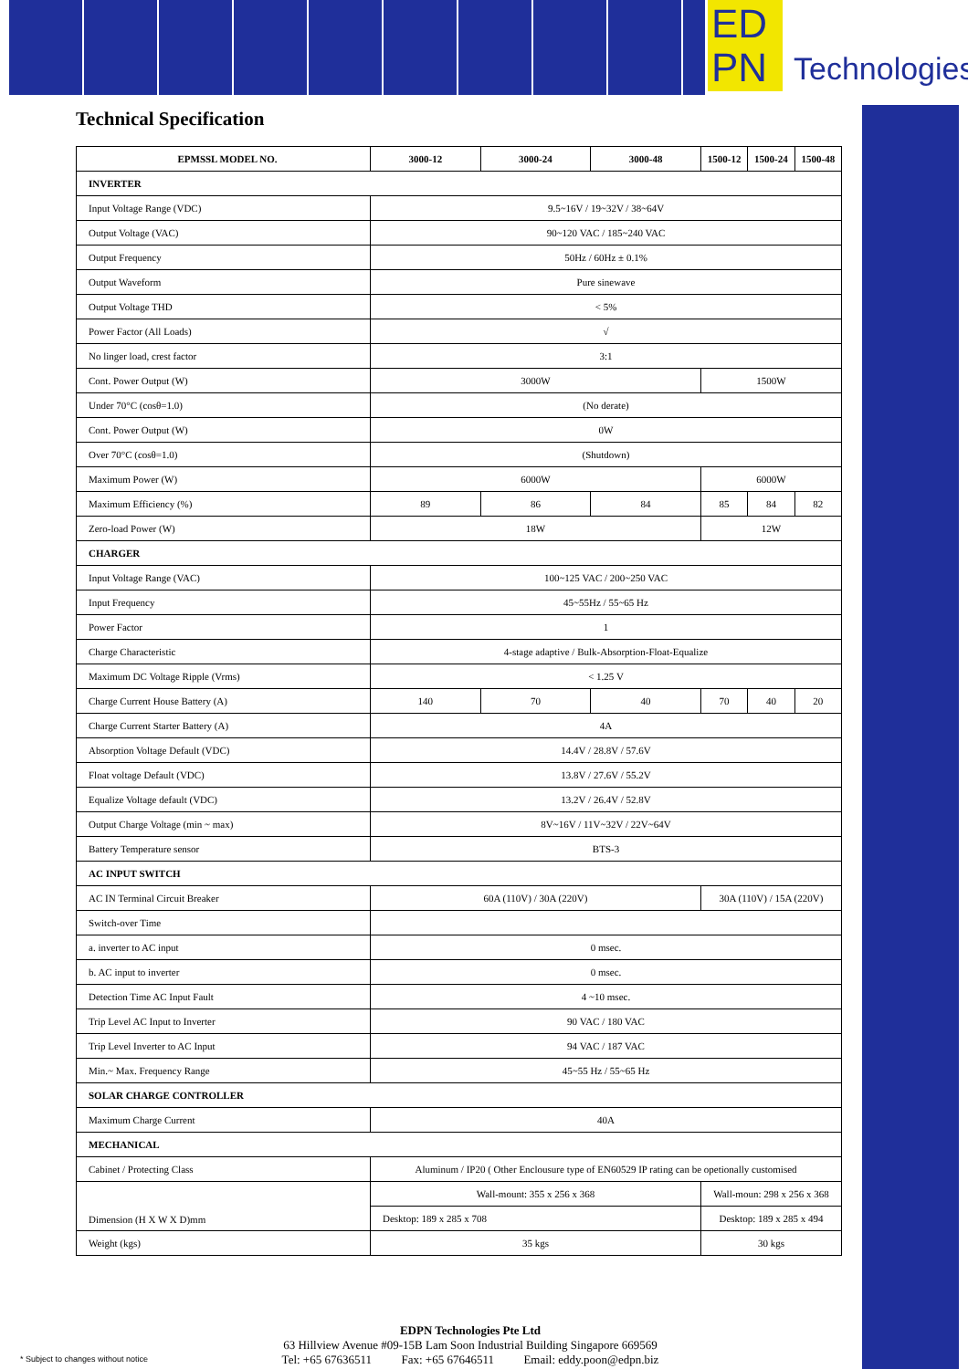ED
PN
Technologies
Technical Specification
| EPMSSL MODEL NO. | 3000-12 | 3000-24 | 3000-48 | 1500-12 | 1500-24 | 1500-48 |
| INVERTER | | | | | | |
| Input Voltage Range (VDC) | 9.5~16V / 19~32V / 38~64V | | | | | |
| Output Voltage (VAC) | 90~120 VAC / 185~240 VAC | | | | | |
| Output Frequency | 50Hz / 60Hz ± 0.1% | | | | | |
| Output Waveform | Pure sinewave | | | | | |
| Output Voltage THD | < 5% | | | | | |
| Power Factor (All Loads) | √ | | | | | |
| No linger load, crest factor | 3:1 | | | | | |
| Cont. Power Output (W) | 3000W | | | 1500W | | |
| Under 70°C (cosθ=1.0) | (No derate) | | | | | |
| Cont. Power Output (W) | 0W | | | | | |
| Over 70°C (cosθ=1.0) | (Shutdown) | | | | | |
| Maximum Power (W) | 6000W | | | 6000W | | |
| Maximum Efficiency (%) | 89 | 86 | 84 | 85 | 84 | 82 |
| Zero-load Power (W) | 18W | | | 12W | | |
| CHARGER | | | | | | |
| Input Voltage Range (VAC) | 100~125 VAC / 200~250 VAC | | | | | |
| Input Frequency | 45~55Hz / 55~65 Hz | | | | | |
| Power Factor | 1 | | | | | |
| Charge Characteristic | 4-stage adaptive / Bulk-Absorption-Float-Equalize | | | | | |
| Maximum DC Voltage Ripple (Vrms) | < 1.25 V | | | | | |
| Charge Current House Battery (A) | 140 | 70 | 40 | 70 | 40 | 20 |
| Charge Current Starter Battery (A) | 4A | | | | | |
| Absorption Voltage Default (VDC) | 14.4V / 28.8V / 57.6V | | | | | |
| Float voltage Default (VDC) | 13.8V / 27.6V / 55.2V | | | | | |
| Equalize Voltage default (VDC) | 13.2V / 26.4V / 52.8V | | | | | |
| Output Charge Voltage (min ~ max) | 8V~16V / 11V~32V / 22V~64V | | | | | |
| Battery Temperature sensor | BTS-3 | | | | | |
| AC INPUT SWITCH | | | | | | |
| AC IN Terminal Circuit Breaker | 60A (110V) / 30A (220V) | | | 30A (110V) / 15A (220V) | | |
| Switch-over Time | | | | | | |
| a. inverter to AC input | 0 msec. | | | | | |
| b. AC input to inverter | 0 msec. | | | | | |
| Detection Time AC Input Fault | 4 ~10 msec. | | | | | |
| Trip Level AC Input to Inverter | 90 VAC / 180 VAC | | | | | |
| Trip Level Inverter to AC Input | 94 VAC / 187 VAC | | | | | |
| Min.~ Max. Frequency Range | 45~55 Hz / 55~65 Hz | | | | | |
| SOLAR CHARGE CONTROLLER | | | | | | |
| Maximum Charge Current | 40A | | | | | |
| MECHANICAL | | | | | | |
| Cabinet / Protecting Class | Aluminum / IP20 ( Other Enclousure type of EN60529 IP rating can be opetionally customised | | | | | |
| Dimension (H X W X D)mm | Wall-mount: 355 x 256 x 368 | | | Wall-moun: 298 x 256 x 368 | | |
| | Desktop: 189 x 285 x 708 | | | Desktop: 189 x 285 x 494 | | |
| Weight (kgs) | 35 kgs | | | 30 kgs | | |
EDPN Technologies Pte Ltd
63 Hillview Avenue #09-15B Lam Soon Industrial Building Singapore 669569
Tel: +65 67636511 Fax: +65 67646511 Email: eddy.poon@edpn.biz
* Subject to changes without notice